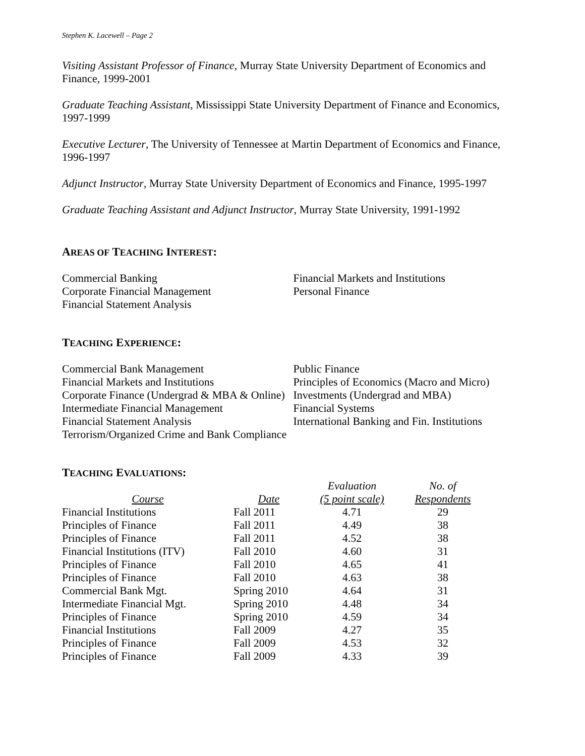Stephen K. Lacewell – Page 2
Visiting Assistant Professor of Finance, Murray State University Department of Economics and Finance, 1999-2001
Graduate Teaching Assistant, Mississippi State University Department of Finance and Economics, 1997-1999
Executive Lecturer, The University of Tennessee at Martin Department of Economics and Finance, 1996-1997
Adjunct Instructor, Murray State University Department of Economics and Finance, 1995-1997
Graduate Teaching Assistant and Adjunct Instructor, Murray State University, 1991-1992
AREAS OF TEACHING INTEREST:
Commercial Banking
Corporate Financial Management
Financial Statement Analysis
Financial Markets and Institutions
Personal Finance
TEACHING EXPERIENCE:
Commercial Bank Management
Financial Markets and Institutions
Corporate Finance (Undergrad & MBA & Online)
Intermediate Financial Management
Financial Statement Analysis
Terrorism/Organized Crime and Bank Compliance
Public Finance
Principles of Economics (Macro and Micro)
Investments (Undergrad and MBA)
Financial Systems
International Banking and Fin. Institutions
TEACHING EVALUATIONS:
| | | Evaluation | No. of |
| --- | --- | --- | --- |
| Course | Date | (5 point scale) | Respondents |
| Financial Institutions | Fall 2011 | 4.71 | 29 |
| Principles of Finance | Fall 2011 | 4.49 | 38 |
| Principles of Finance | Fall 2011 | 4.52 | 38 |
| Financial Institutions (ITV) | Fall 2010 | 4.60 | 31 |
| Principles of Finance | Fall 2010 | 4.65 | 41 |
| Principles of Finance | Fall 2010 | 4.63 | 38 |
| Commercial Bank Mgt. | Spring 2010 | 4.64 | 31 |
| Intermediate Financial Mgt. | Spring 2010 | 4.48 | 34 |
| Principles of Finance | Spring 2010 | 4.59 | 34 |
| Financial Institutions | Fall 2009 | 4.27 | 35 |
| Principles of Finance | Fall 2009 | 4.53 | 32 |
| Principles of Finance | Fall 2009 | 4.33 | 39 |